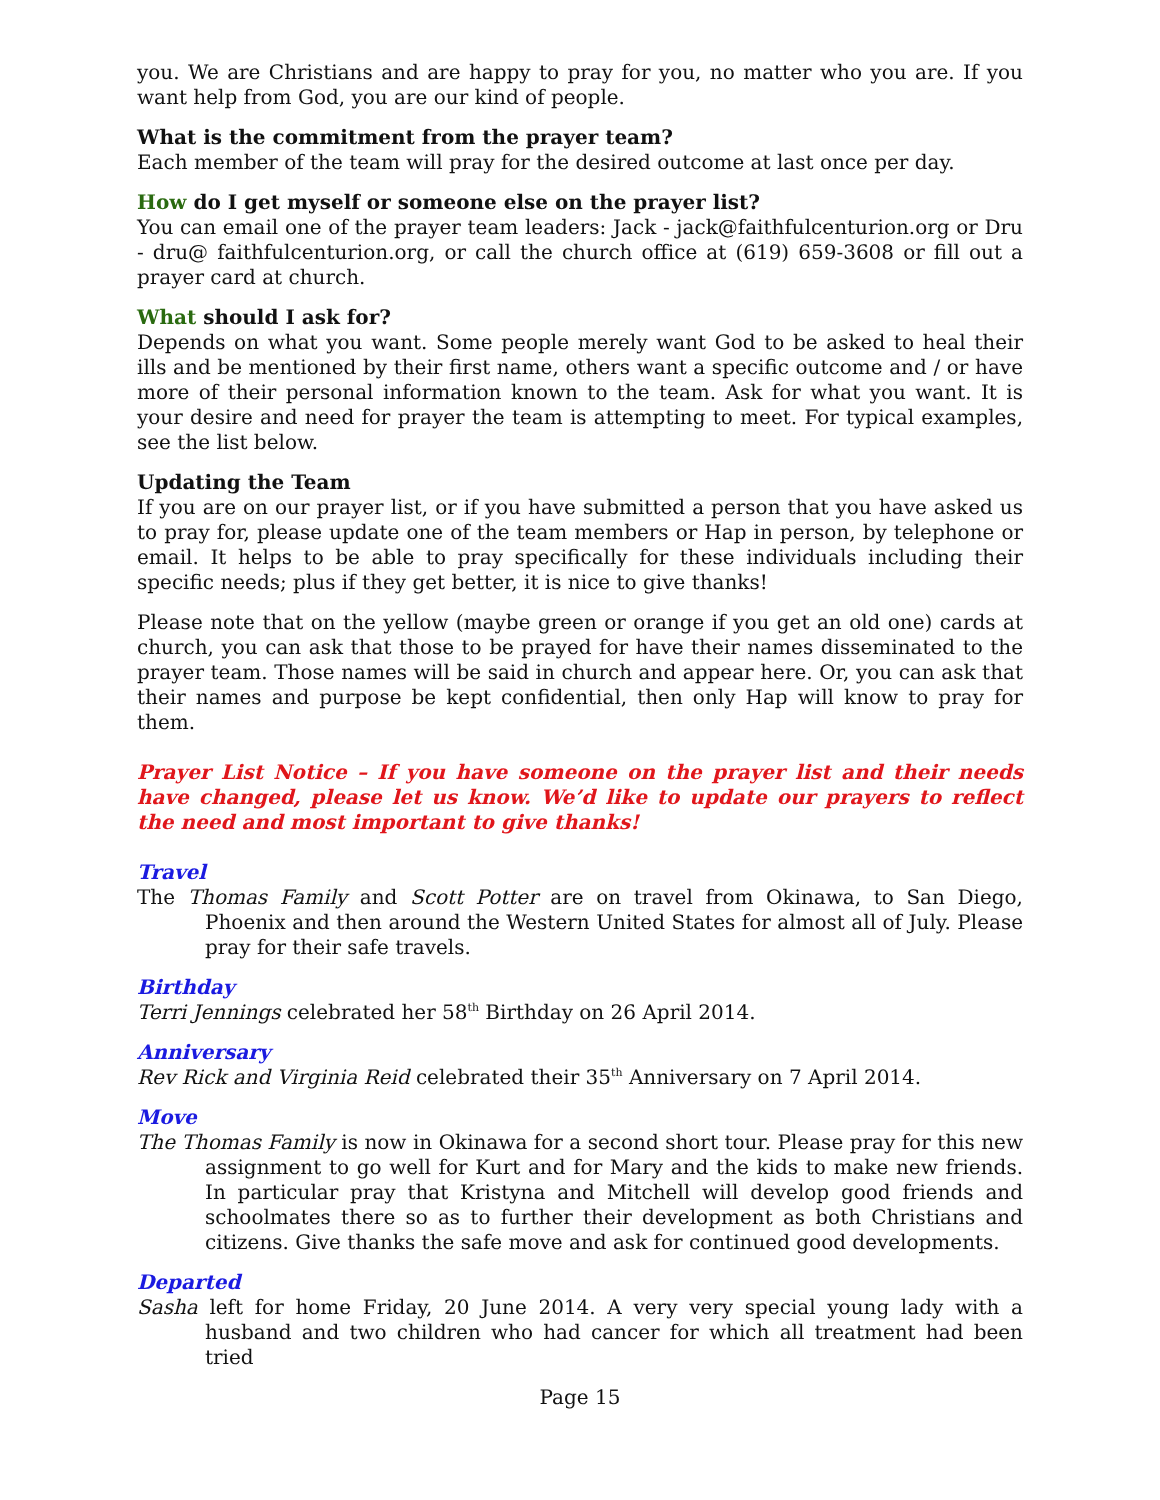you. We are Christians and are happy to pray for you, no matter who you are. If you want help from God, you are our kind of people.
What is the commitment from the prayer team?
Each member of the team will pray for the desired outcome at last once per day.
How do I get myself or someone else on the prayer list?
You can email one of the prayer team leaders: Jack - jack@faithfulcenturion.org or Dru - dru@ faithfulcenturion.org, or call the church office at (619) 659-3608 or fill out a prayer card at church.
What should I ask for?
Depends on what you want. Some people merely want God to be asked to heal their ills and be mentioned by their first name, others want a specific outcome and / or have more of their personal information known to the team. Ask for what you want. It is your desire and need for prayer the team is attempting to meet. For typical examples, see the list below.
Updating the Team
If you are on our prayer list, or if you have submitted a person that you have asked us to pray for, please update one of the team members or Hap in person, by telephone or email. It helps to be able to pray specifically for these individuals including their specific needs; plus if they get better, it is nice to give thanks!
Please note that on the yellow (maybe green or orange if you get an old one) cards at church, you can ask that those to be prayed for have their names disseminated to the prayer team. Those names will be said in church and appear here. Or, you can ask that their names and purpose be kept confidential, then only Hap will know to pray for them.
Prayer List Notice – If you have someone on the prayer list and their needs have changed, please let us know. We’d like to update our prayers to reflect the need and most important to give thanks!
Travel
The Thomas Family and Scott Potter are on travel from Okinawa, to San Diego, Phoenix and then around the Western United States for almost all of July. Please pray for their safe travels.
Birthday
Terri Jennings celebrated her 58<sup>th</sup> Birthday on 26 April 2014.
Anniversary
Rev Rick and Virginia Reid celebrated their 35<sup>th</sup> Anniversary on 7 April 2014.
Move
The Thomas Family is now in Okinawa for a second short tour. Please pray for this new assignment to go well for Kurt and for Mary and the kids to make new friends. In particular pray that Kristyna and Mitchell will develop good friends and schoolmates there so as to further their development as both Christians and citizens. Give thanks the safe move and ask for continued good developments.
Departed
Sasha left for home Friday, 20 June 2014. A very very special young lady with a husband and two children who had cancer for which all treatment had been tried
Page 15